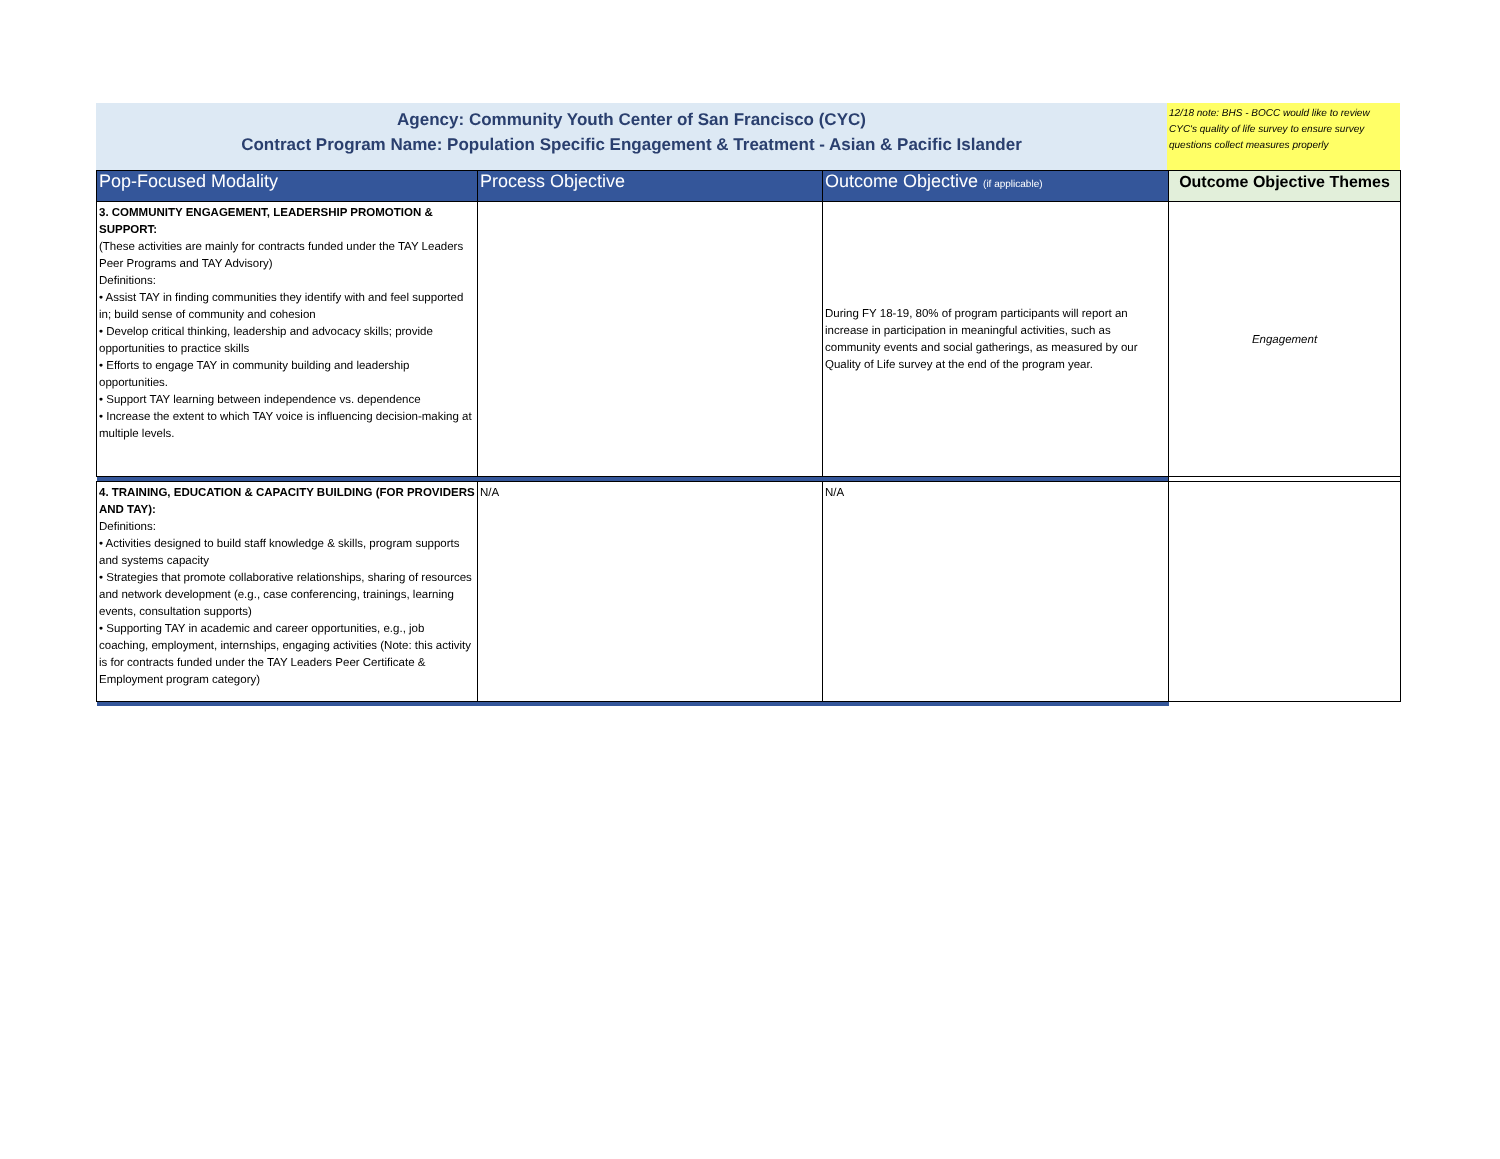Agency: Community Youth Center of San Francisco (CYC)
Contract Program Name: Population Specific Engagement & Treatment - Asian & Pacific Islander
12/18 note: BHS - BOCC would like to review CYC's quality of life survey to ensure survey questions collect measures properly
| Pop-Focused Modality | Process Objective | Outcome Objective (if applicable) | Outcome Objective Themes |
| --- | --- | --- | --- |
| 3. COMMUNITY ENGAGEMENT, LEADERSHIP PROMOTION & SUPPORT: (These activities are mainly for contracts funded under the TAY Leaders Peer Programs and TAY Advisory) Definitions: • Assist TAY in finding communities they identify with and feel supported in; build sense of community and cohesion • Develop critical thinking, leadership and advocacy skills; provide opportunities to practice skills • Efforts to engage TAY in community building and leadership opportunities. • Support TAY learning between independence vs. dependence • Increase the extent to which TAY voice is influencing decision-making at multiple levels. | | During FY 18-19, 80% of program participants will report an increase in participation in meaningful activities, such as community events and social gatherings, as measured by our Quality of Life survey at the end of the program year. | Engagement |
| 4. TRAINING, EDUCATION & CAPACITY BUILDING (FOR PROVIDERS AND TAY): Definitions: • Activities designed to build staff knowledge & skills, program supports and systems capacity • Strategies that promote collaborative relationships, sharing of resources and network development (e.g., case conferencing, trainings, learning events, consultation supports) • Supporting TAY in academic and career opportunities, e.g., job coaching, employment, internships, engaging activities (Note: this activity is for contracts funded under the TAY Leaders Peer Certificate & Employment program category) | N/A | N/A | |